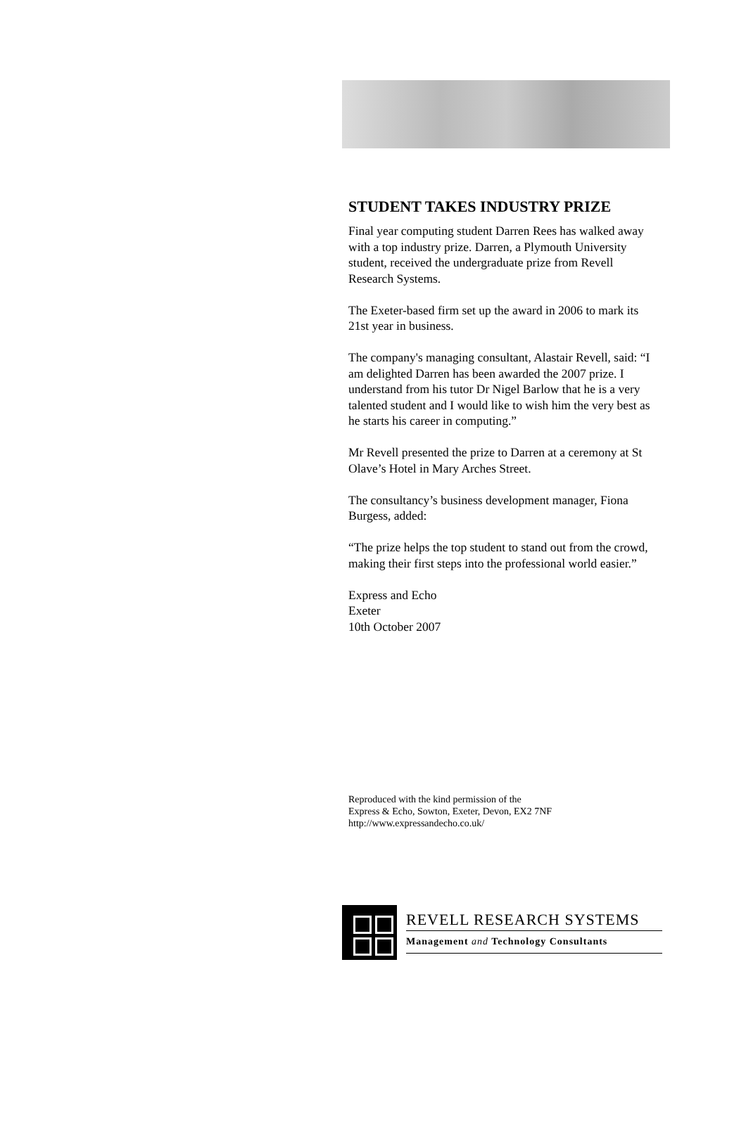STUDENT TAKES INDUSTRY PRIZE
Final year computing student Darren Rees has walked away with a top industry prize. Darren, a Plymouth University student, received the undergraduate prize from Revell Research Systems.
The Exeter-based firm set up the award in 2006 to mark its 21st year in business.
The company's managing consultant, Alastair Revell, said: “I am delighted Darren has been awarded the 2007 prize. I understand from his tutor Dr Nigel Barlow that he is a very talented student and I would like to wish him the very best as he starts his career in computing.”
Mr Revell presented the prize to Darren at a ceremony at St Olave’s Hotel in Mary Arches Street.
The consultancy’s business development manager, Fiona Burgess, added:
“The prize helps the top student to stand out from the crowd, making their first steps into the professional world easier.”
Express and Echo
Exeter
10th October 2007
Reproduced with the kind permission of the
Express & Echo, Sowton, Exeter, Devon, EX2 7NF
http://www.expressandecho.co.uk/
REVELL RESEARCH SYSTEMS
Management and Technology Consultants